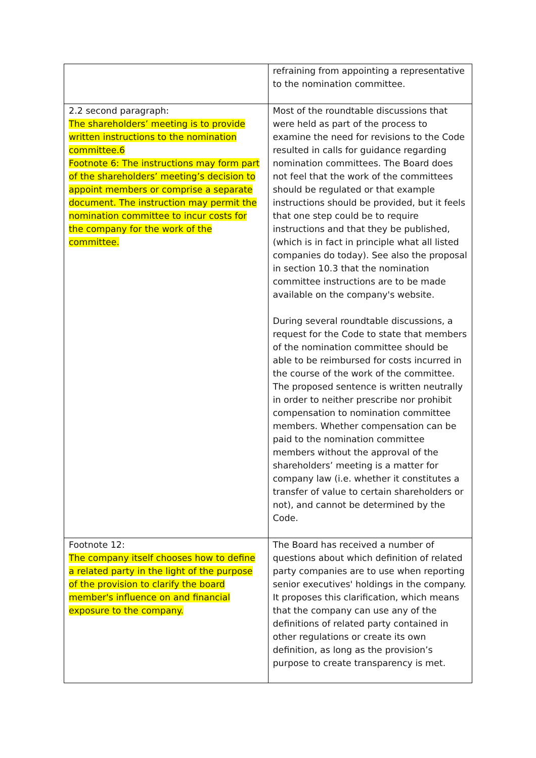| | refraining from appointing a representative to the nomination committee. |
| 2.2 second paragraph: The shareholders’ meeting is to provide written instructions to the nomination committee.6 Footnote 6: The instructions may form part of the shareholders’ meeting’s decision to appoint members or comprise a separate document. The instruction may permit the nomination committee to incur costs for the company for the work of the committee. | Most of the roundtable discussions that were held as part of the process to examine the need for revisions to the Code resulted in calls for guidance regarding nomination committees. The Board does not feel that the work of the committees should be regulated or that example instructions should be provided, but it feels that one step could be to require instructions and that they be published, (which is in fact in principle what all listed companies do today). See also the proposal in section 10.3 that the nomination committee instructions are to be made available on the company's website. During several roundtable discussions, a request for the Code to state that members of the nomination committee should be able to be reimbursed for costs incurred in the course of the work of the committee. The proposed sentence is written neutrally in order to neither prescribe nor prohibit compensation to nomination committee members. Whether compensation can be paid to the nomination committee members without the approval of the shareholders’ meeting is a matter for company law (i.e. whether it constitutes a transfer of value to certain shareholders or not), and cannot be determined by the Code. |
| Footnote 12: The company itself chooses how to define a related party in the light of the purpose of the provision to clarify the board member's influence on and financial exposure to the company. | The Board has received a number of questions about which definition of related party companies are to use when reporting senior executives' holdings in the company. It proposes this clarification, which means that the company can use any of the definitions of related party contained in other regulations or create its own definition, as long as the provision’s purpose to create transparency is met. |